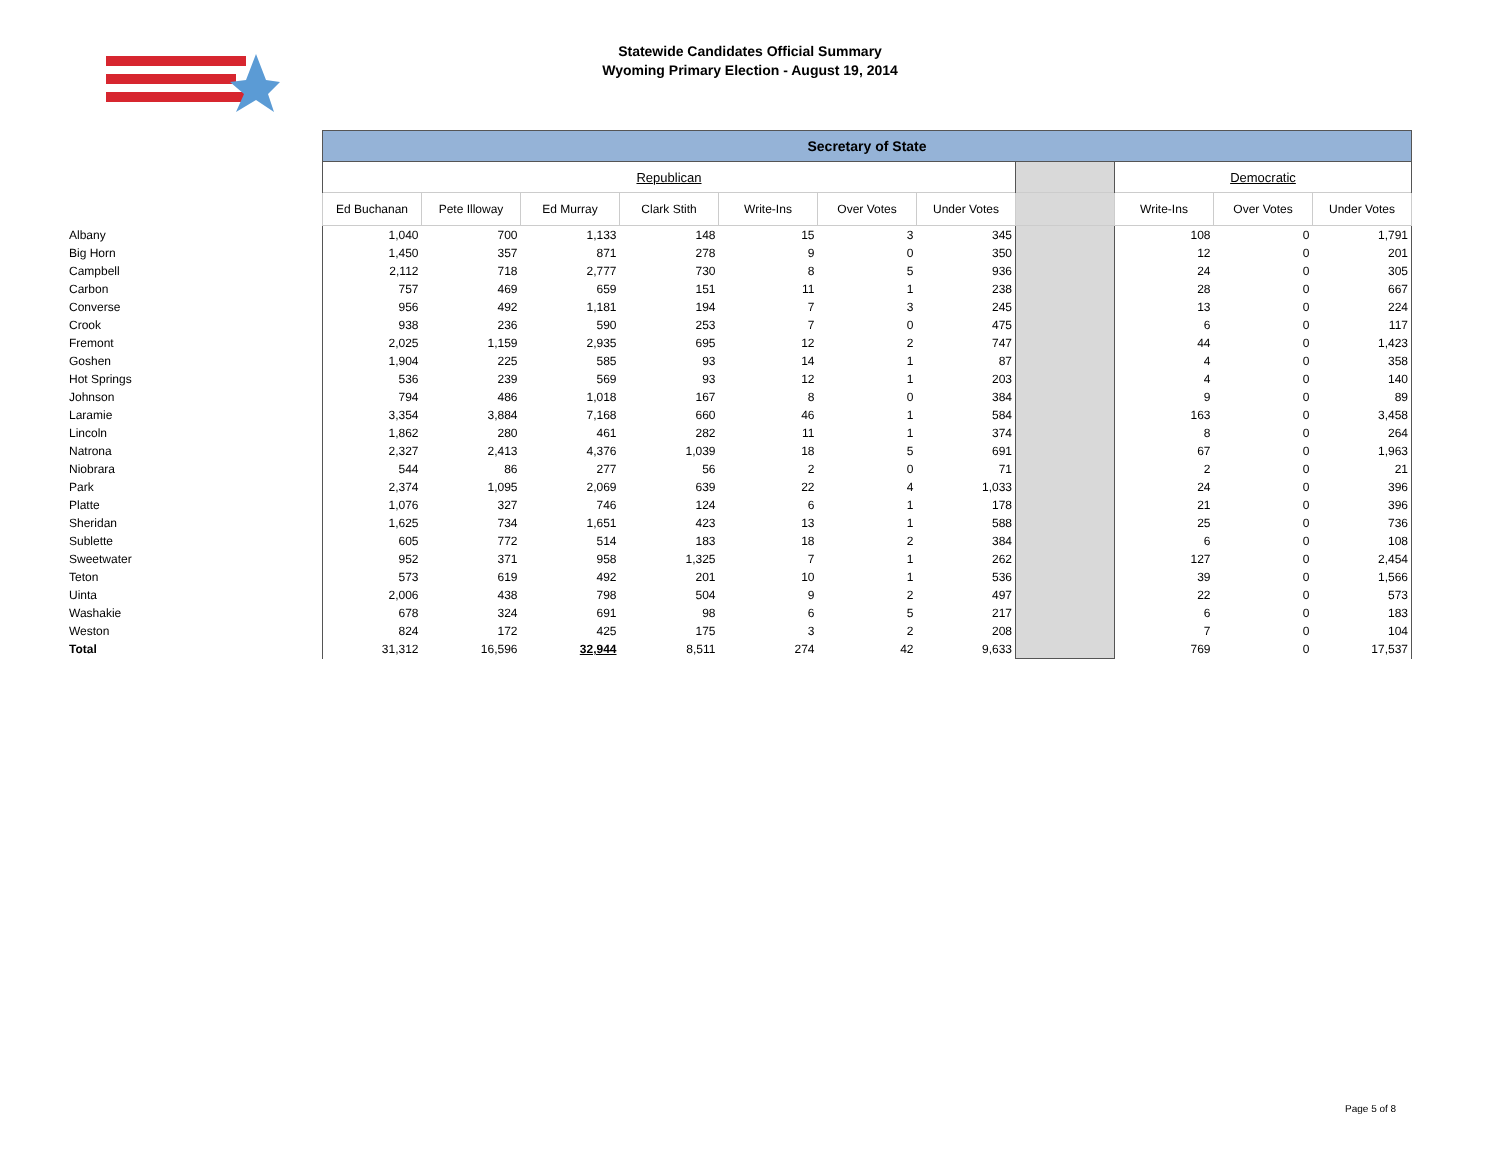Statewide Candidates Official Summary
Wyoming Primary Election - August 19, 2014
| | Secretary of State | | | | | | | | | | |
| | Republican | | | | | | | | Democratic | | |
| | Ed Buchanan | Pete Illoway | Ed Murray | Clark Stith | Write-Ins | Over Votes | Under Votes | | Write-Ins | Over Votes | Under Votes |
| Albany | 1,040 | 700 | 1,133 | 148 | 15 | 3 | 345 | | 108 | 0 | 1,791 |
| Big Horn | 1,450 | 357 | 871 | 278 | 9 | 0 | 350 | | 12 | 0 | 201 |
| Campbell | 2,112 | 718 | 2,777 | 730 | 8 | 5 | 936 | | 24 | 0 | 305 |
| Carbon | 757 | 469 | 659 | 151 | 11 | 1 | 238 | | 28 | 0 | 667 |
| Converse | 956 | 492 | 1,181 | 194 | 7 | 3 | 245 | | 13 | 0 | 224 |
| Crook | 938 | 236 | 590 | 253 | 7 | 0 | 475 | | 6 | 0 | 117 |
| Fremont | 2,025 | 1,159 | 2,935 | 695 | 12 | 2 | 747 | | 44 | 0 | 1,423 |
| Goshen | 1,904 | 225 | 585 | 93 | 14 | 1 | 87 | | 4 | 0 | 358 |
| Hot Springs | 536 | 239 | 569 | 93 | 12 | 1 | 203 | | 4 | 0 | 140 |
| Johnson | 794 | 486 | 1,018 | 167 | 8 | 0 | 384 | | 9 | 0 | 89 |
| Laramie | 3,354 | 3,884 | 7,168 | 660 | 46 | 1 | 584 | | 163 | 0 | 3,458 |
| Lincoln | 1,862 | 280 | 461 | 282 | 11 | 1 | 374 | | 8 | 0 | 264 |
| Natrona | 2,327 | 2,413 | 4,376 | 1,039 | 18 | 5 | 691 | | 67 | 0 | 1,963 |
| Niobrara | 544 | 86 | 277 | 56 | 2 | 0 | 71 | | 2 | 0 | 21 |
| Park | 2,374 | 1,095 | 2,069 | 639 | 22 | 4 | 1,033 | | 24 | 0 | 396 |
| Platte | 1,076 | 327 | 746 | 124 | 6 | 1 | 178 | | 21 | 0 | 396 |
| Sheridan | 1,625 | 734 | 1,651 | 423 | 13 | 1 | 588 | | 25 | 0 | 736 |
| Sublette | 605 | 772 | 514 | 183 | 18 | 2 | 384 | | 6 | 0 | 108 |
| Sweetwater | 952 | 371 | 958 | 1,325 | 7 | 1 | 262 | | 127 | 0 | 2,454 |
| Teton | 573 | 619 | 492 | 201 | 10 | 1 | 536 | | 39 | 0 | 1,566 |
| Uinta | 2,006 | 438 | 798 | 504 | 9 | 2 | 497 | | 22 | 0 | 573 |
| Washakie | 678 | 324 | 691 | 98 | 6 | 5 | 217 | | 6 | 0 | 183 |
| Weston | 824 | 172 | 425 | 175 | 3 | 2 | 208 | | 7 | 0 | 104 |
| Total | 31,312 | 16,596 | 32,944 | 8,511 | 274 | 42 | 9,633 | | 769 | 0 | 17,537 |
Page 5 of 8